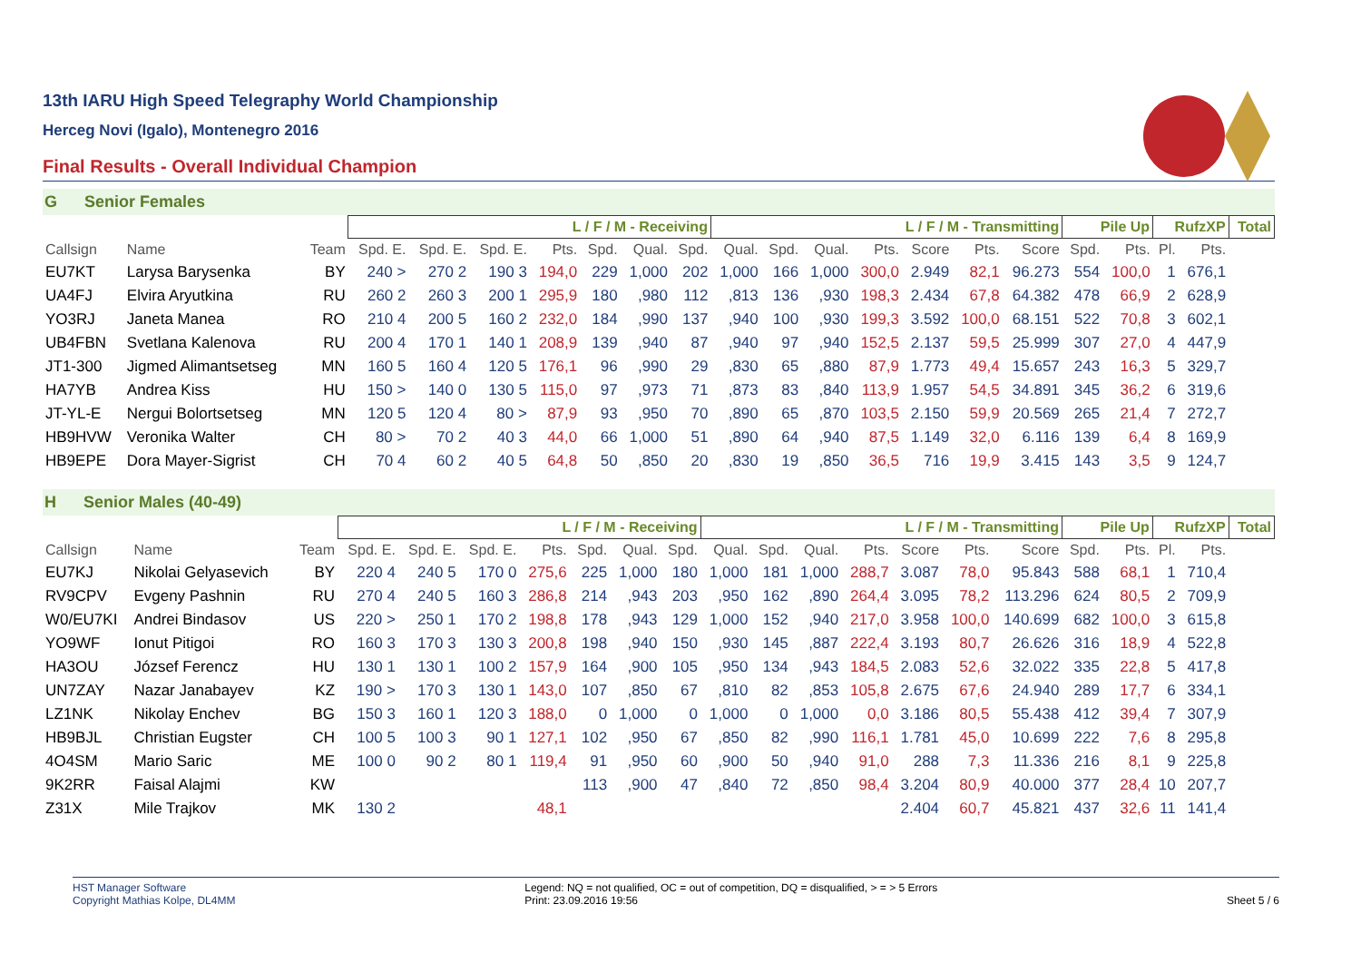13th IARU High Speed Telegraphy World Championship
Herceg Novi (Igalo), Montenegro 2016
Final Results - Overall Individual Champion
G Senior Females
| | | | L / F / M - Receiving | | | | | | | L / F / M - Transmitting | | | | | | | Pile Up | | RufzXP | | Total |
| --- | --- | --- | --- | --- | --- | --- | --- | --- | --- | --- | --- | --- | --- | --- | --- | --- | --- | --- | --- | --- | --- |
| Callsign | Name | Team | Spd. E. | Spd. E. | Spd. E. | Pts. | Spd. | Qual. | Spd. | Qual. | Spd. | Qual. | Pts. | Score | Pts. | Score | Spd. | Pts. | Pl. | Pts. | |
| EU7KT | Larysa Barysenka | BY | 240 > | 270 2 | 190 3 | 194,0 | 229 | 1,000 | 202 | 1,000 | 166 | 1,000 | 300,0 | 2.949 | 82,1 | 96.273 | 554 | 100,0 | 1 | 676,1 | |
| UA4FJ | Elvira Aryutkina | RU | 260 2 | 260 3 | 200 1 | 295,9 | 180 | ,980 | 112 | ,813 | 136 | ,930 | 198,3 | 2.434 | 67,8 | 64.382 | 478 | 66,9 | 2 | 628,9 | |
| YO3RJ | Janeta Manea | RO | 210 4 | 200 5 | 160 2 | 232,0 | 184 | ,990 | 137 | ,940 | 100 | ,930 | 199,3 | 3.592 | 100,0 | 68.151 | 522 | 70,8 | 3 | 602,1 | |
| UB4FBN | Svetlana Kalenova | RU | 200 4 | 170 1 | 140 1 | 208,9 | 139 | ,940 | 87 | ,940 | 97 | ,940 | 152,5 | 2.137 | 59,5 | 25.999 | 307 | 27,0 | 4 | 447,9 | |
| JT1-300 | Jigmed Alimantsetseg | MN | 160 5 | 160 4 | 120 5 | 176,1 | 96 | ,990 | 29 | ,830 | 65 | ,880 | 87,9 | 1.773 | 49,4 | 15.657 | 243 | 16,3 | 5 | 329,7 | |
| HA7YB | Andrea Kiss | HU | 150 > | 140 0 | 130 5 | 115,0 | 97 | ,973 | 71 | ,873 | 83 | ,840 | 113,9 | 1.957 | 54,5 | 34.891 | 345 | 36,2 | 6 | 319,6 | |
| JT-YL-E | Nergui Bolortsetseg | MN | 120 5 | 120 4 | 80 > | 87,9 | 93 | ,950 | 70 | ,890 | 65 | ,870 | 103,5 | 2.150 | 59,9 | 20.569 | 265 | 21,4 | 7 | 272,7 | |
| HB9HVW | Veronika Walter | CH | 80 > | 70 2 | 40 3 | 44,0 | 66 | 1,000 | 51 | ,890 | 64 | ,940 | 87,5 | 1.149 | 32,0 | 6.116 | 139 | 6,4 | 8 | 169,9 | |
| HB9EPE | Dora Mayer-Sigrist | CH | 70 4 | 60 2 | 40 5 | 64,8 | 50 | ,850 | 20 | ,830 | 19 | ,850 | 36,5 | 716 | 19,9 | 3.415 | 143 | 3,5 | 9 | 124,7 | |
H Senior Males (40-49)
| | | | L / F / M - Receiving | | | | | | | L / F / M - Transmitting | | | | | | | Pile Up | | RufzXP | | Total |
| --- | --- | --- | --- | --- | --- | --- | --- | --- | --- | --- | --- | --- | --- | --- | --- | --- | --- | --- | --- | --- | --- |
| Callsign | Name | Team | Spd. E. | Spd. E. | Spd. E. | Pts. | Spd. | Qual. | Spd. | Qual. | Spd. | Qual. | Pts. | Score | Pts. | Score | Spd. | Pts. | Pl. | Pts. | |
| EU7KJ | Nikolai Gelyasevich | BY | 220 4 | 240 5 | 170 0 | 275,6 | 225 | 1,000 | 180 | 1,000 | 181 | 1,000 | 288,7 | 3.087 | 78,0 | 95.843 | 588 | 68,1 | 1 | 710,4 | |
| RV9CPV | Evgeny Pashnin | RU | 270 4 | 240 5 | 160 3 | 286,8 | 214 | ,943 | 203 | ,950 | 162 | ,890 | 264,4 | 3.095 | 78,2 | 113.296 | 624 | 80,5 | 2 | 709,9 | |
| W0/EU7KI | Andrei Bindasov | US | 220 > | 250 1 | 170 2 | 198,8 | 178 | ,943 | 129 | 1,000 | 152 | ,940 | 217,0 | 3.958 | 100,0 | 140.699 | 682 | 100,0 | 3 | 615,8 | |
| YO9WF | Ionut Pitigoi | RO | 160 3 | 170 3 | 130 3 | 200,8 | 198 | ,940 | 150 | ,930 | 145 | ,887 | 222,4 | 3.193 | 80,7 | 26.626 | 316 | 18,9 | 4 | 522,8 | |
| HA3OU | József Ferencz | HU | 130 1 | 130 1 | 100 2 | 157,9 | 164 | ,900 | 105 | ,950 | 134 | ,943 | 184,5 | 2.083 | 52,6 | 32.022 | 335 | 22,8 | 5 | 417,8 | |
| UN7ZAY | Nazar Janabayev | KZ | 190 > | 170 3 | 130 1 | 143,0 | 107 | ,850 | 67 | ,810 | 82 | ,853 | 105,8 | 2.675 | 67,6 | 24.940 | 289 | 17,7 | 6 | 334,1 | |
| LZ1NK | Nikolay Enchev | BG | 150 3 | 160 1 | 120 3 | 188,0 | 0 | 1,000 | 0 | 1,000 | 0 | 1,000 | 0,0 | 3.186 | 80,5 | 55.438 | 412 | 39,4 | 7 | 307,9 | |
| HB9BJL | Christian Eugster | CH | 100 5 | 100 3 | 90 1 | 127,1 | 102 | ,950 | 67 | ,850 | 82 | ,990 | 116,1 | 1.781 | 45,0 | 10.699 | 222 | 7,6 | 8 | 295,8 | |
| 4O4SM | Mario Saric | ME | 100 0 | 90 2 | 80 1 | 119,4 | 91 | ,950 | 60 | ,900 | 50 | ,940 | 91,0 | 288 | 7,3 | 11.336 | 216 | 8,1 | 9 | 225,8 | |
| 9K2RR | Faisal Alajmi | KW | | | | | 113 | ,900 | 47 | ,840 | 72 | ,850 | 98,4 | 3.204 | 80,9 | 40.000 | 377 | 28,4 | 10 | 207,7 | |
| Z31X | Mile Trajkov | MK | 130 2 | | | 48,1 | | | | | | | | 2.404 | 60,7 | 45.821 | 437 | 32,6 | 11 | 141,4 | |
HST Manager Software
Copyright Mathias Kolpe, DL4MM
Legend: NQ = not qualified, OC = out of competition, DQ = disqualified, > = > 5 Errors
Print: 23.09.2016 19:56
Sheet 5 / 6